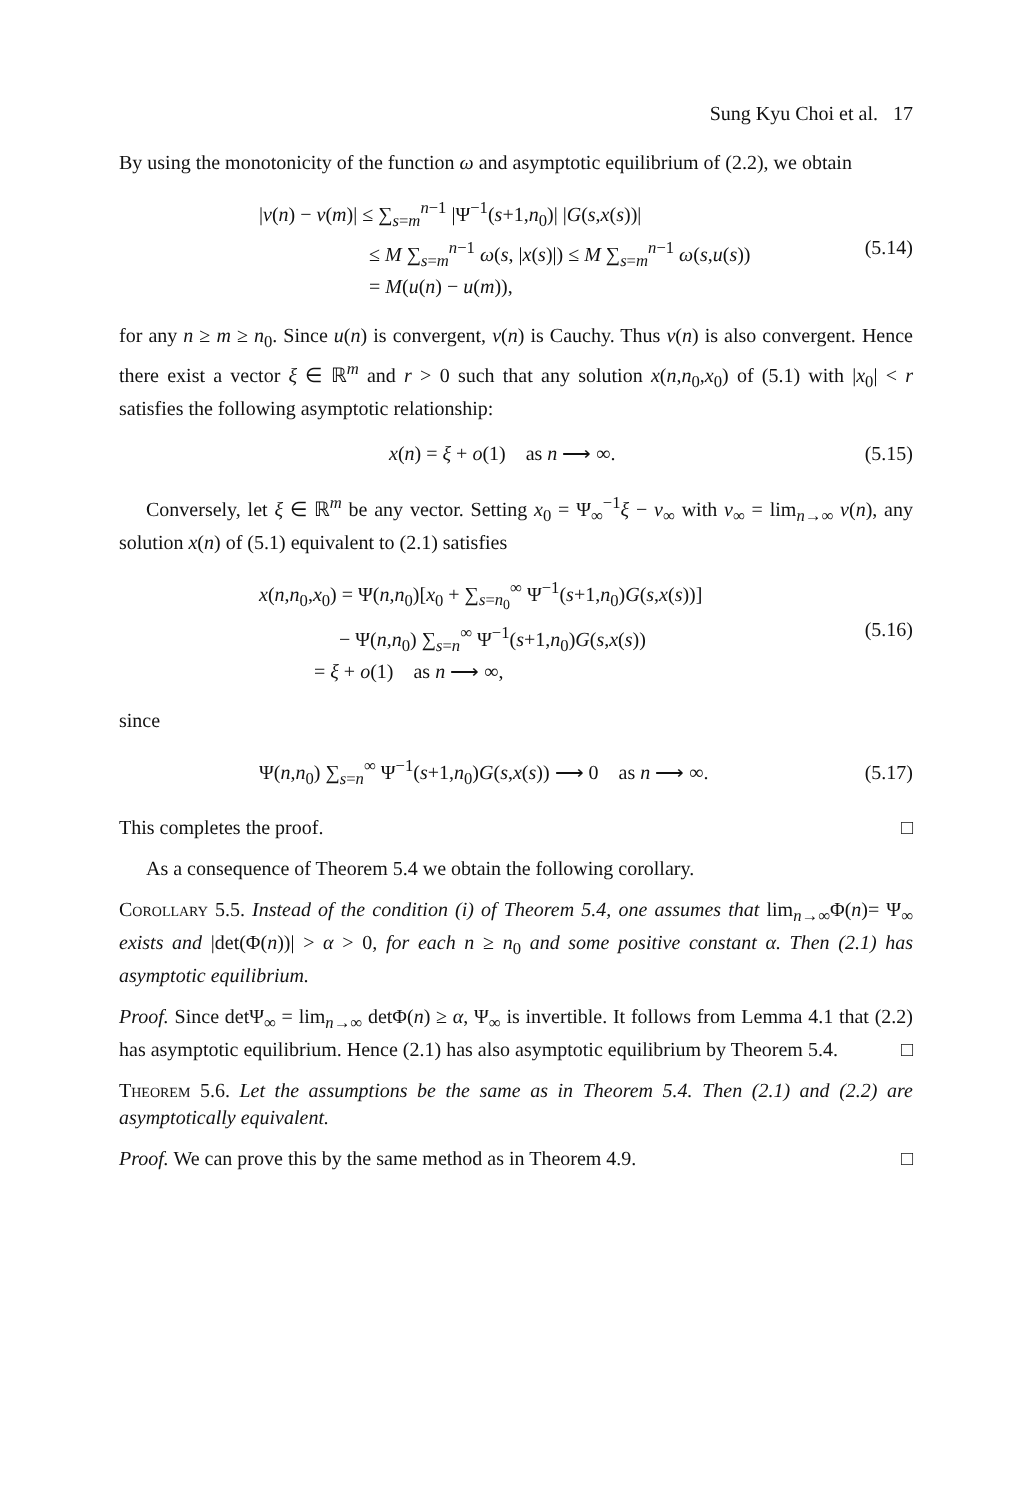Sung Kyu Choi et al. 17
By using the monotonicity of the function ω and asymptotic equilibrium of (2.2), we obtain
|v(n) − v(m)| ≤ ∑<sub>s=m</sub><sup>n−1</sup> |Ψ<sup>−1</sup>(s+1,n<sub>0</sub>)| |G(s,x(s))|
≤ M ∑<sub>s=m</sub><sup>n−1</sup> ω(s, |x(s)|) ≤ M ∑<sub>s=m</sub><sup>n−1</sup> ω(s,u(s))
= M(u(n) − u(m)),
(5.14)
for any n ≥ m ≥ n<sub>0</sub>. Since u(n) is convergent, v(n) is Cauchy. Thus v(n) is also convergent. Hence there exist a vector ξ ∈ ℝ<sup>m</sup> and r > 0 such that any solution x(n,n<sub>0</sub>,x<sub>0</sub>) of (5.1) with |x<sub>0</sub>| < r satisfies the following asymptotic relationship:
x(n) = ξ + o(1) as n ⟶ ∞.
(5.15)
Conversely, let ξ ∈ ℝ<sup>m</sup> be any vector. Setting x<sub>0</sub> = Ψ<sub>∞</sub><sup>−1</sup>ξ − v<sub>∞</sub> with v<sub>∞</sub> = lim<sub>n→∞</sub> v(n), any solution x(n) of (5.1) equivalent to (2.1) satisfies
x(n,n<sub>0</sub>,x<sub>0</sub>) = Ψ(n,n<sub>0</sub>)[x<sub>0</sub> + ∑<sub>s=n<sub>0</sub></sub><sup>∞</sup> Ψ<sup>−1</sup>(s+1,n<sub>0</sub>)G(s,x(s))]
− Ψ(n,n<sub>0</sub>) ∑<sub>s=n</sub><sup>∞</sup> Ψ<sup>−1</sup>(s+1,n<sub>0</sub>)G(s,x(s))
= ξ + o(1) as n ⟶ ∞,
(5.16)
since
Ψ(n,n<sub>0</sub>) ∑<sub>s=n</sub><sup>∞</sup> Ψ<sup>−1</sup>(s+1,n<sub>0</sub>)G(s,x(s)) ⟶ 0 as n ⟶ ∞.
(5.17)
This completes the proof. □
As a consequence of Theorem 5.4 we obtain the following corollary.
Corollary 5.5. Instead of the condition (i) of Theorem 5.4, one assumes that lim<sub>n→∞</sub>Φ(n)= Ψ<sub>∞</sub> exists and |det(Φ(n))| > α > 0, for each n ≥ n<sub>0</sub> and some positive constant α. Then (2.1) has asymptotic equilibrium.
Proof. Since detΨ<sub>∞</sub> = lim<sub>n→∞</sub> detΦ(n) ≥ α, Ψ<sub>∞</sub> is invertible. It follows from Lemma 4.1 that (2.2) has asymptotic equilibrium. Hence (2.1) has also asymptotic equilibrium by Theorem 5.4. □
Theorem 5.6. Let the assumptions be the same as in Theorem 5.4. Then (2.1) and (2.2) are asymptotically equivalent.
Proof. We can prove this by the same method as in Theorem 4.9. □